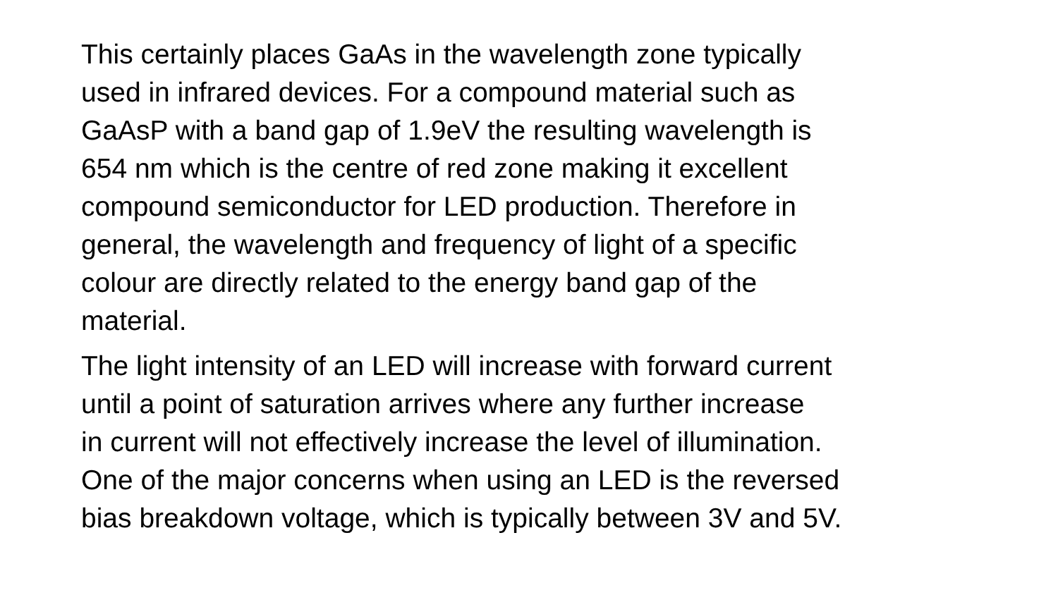This certainly places GaAs in the wavelength zone typically
used in infrared devices. For a compound material such as
GaAsP with a band gap of 1.9eV the resulting wavelength is
654 nm which is the centre of red zone making it excellent
compound semiconductor for LED production. Therefore in
general, the wavelength and frequency of light of a specific
colour are directly related to the energy band gap of the
material.
The light intensity of an LED will increase with forward current
until a point of saturation arrives where any further increase
in current will not effectively increase the level of illumination.
One of the major concerns when using an LED is the reversed
bias breakdown voltage, which is typically between 3V and 5V.